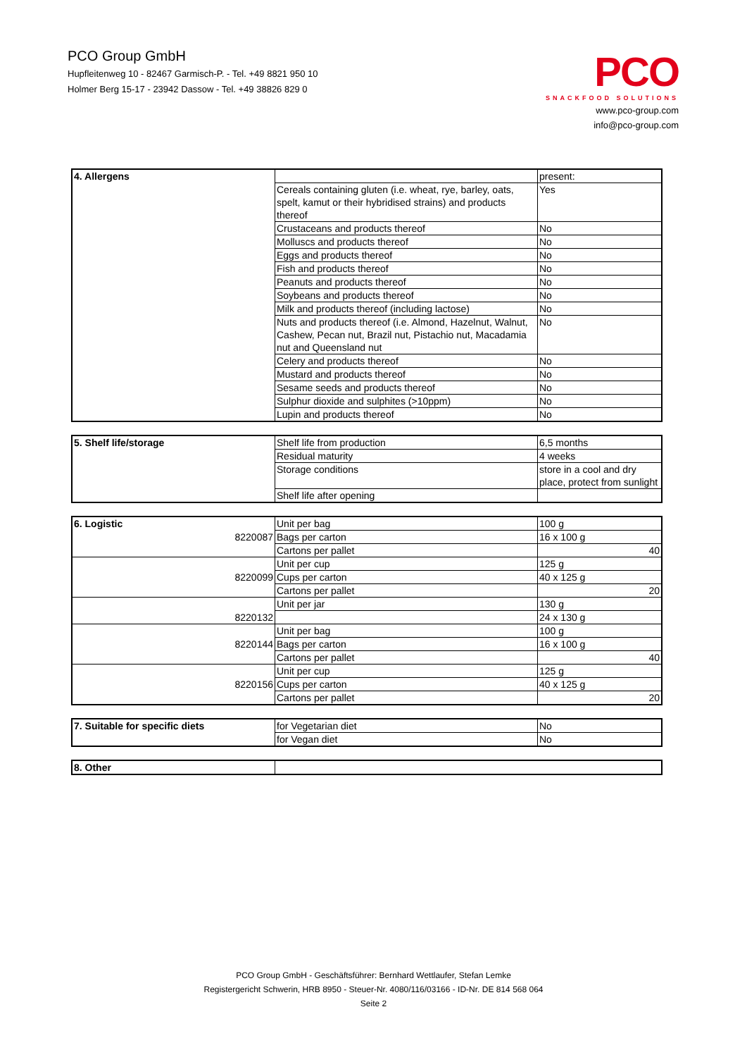PCO Group GmbH
Hupfleitenweg 10 - 82467 Garmisch-P. - Tel. +49 8821 950 10
Holmer Berg 15-17 - 23942 Dassow - Tel. +49 38826 829 0
PCO
SNACKFOOD SOLUTIONS
www.pco-group.com
info@pco-group.com
| 4. Allergens | | present: |
| | Cereals containing gluten (i.e. wheat, rye, barley, oats, spelt, kamut or their hybridised strains) and products thereof | Yes |
| | Crustaceans and products thereof | No |
| | Molluscs and products thereof | No |
| | Eggs and products thereof | No |
| | Fish and products thereof | No |
| | Peanuts and products thereof | No |
| | Soybeans and products thereof | No |
| | Milk and products thereof (including lactose) | No |
| | Nuts and products thereof (i.e. Almond, Hazelnut, Walnut, Cashew, Pecan nut, Brazil nut, Pistachio nut, Macadamia nut and Queensland nut | No |
| | Celery and products thereof | No |
| | Mustard and products thereof | No |
| | Sesame seeds and products thereof | No |
| | Sulphur dioxide and sulphites (>10ppm) | No |
| | Lupin and products thereof | No |
| 5. Shelf life/storage | Shelf life from production | 6,5 months |
| | Residual maturity | 4 weeks |
| | Storage conditions | store in a cool and dry place, protect from sunlight |
| | Shelf life after opening | |
| 6. Logistic | Unit per bag | 100 g |
| 8220087 | Bags per carton | 16 x 100 g |
| | Cartons per pallet | 40 |
| 8220099 | Unit per cup | 125 g |
| | Cups per carton | 40 x 125 g |
| | Cartons per pallet | 20 |
| 8220132 | Unit per jar | 130 g |
| | | 24 x 130 g |
| 8220144 | Unit per bag | 100 g |
| | Bags per carton | 16 x 100 g |
| | Cartons per pallet | 40 |
| 8220156 | Unit per cup | 125 g |
| | Cups per carton | 40 x 125 g |
| | Cartons per pallet | 20 |
| 7. Suitable for specific diets | for Vegetarian diet | No |
| | for Vegan diet | No |
| 8. Other | |
PCO Group GmbH - Geschäftsführer: Bernhard Wettlaufer, Stefan Lemke
Registergericht Schwerin, HRB 8950 - Steuer-Nr. 4080/116/03166 - ID-Nr. DE 814 568 064
Seite 2